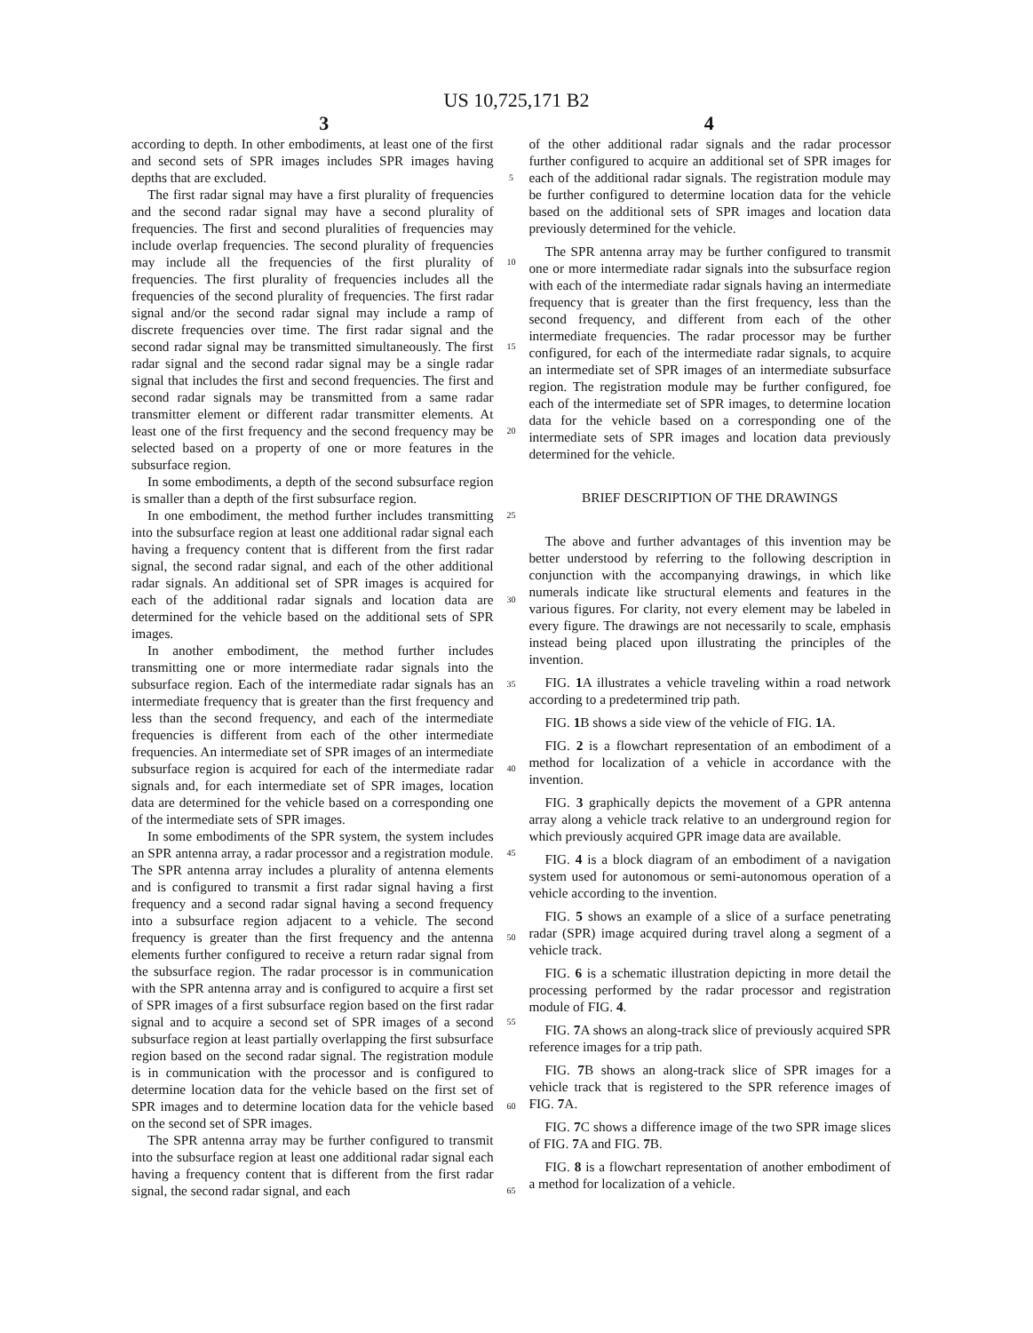US 10,725,171 B2
3 4
according to depth. In other embodiments, at least one of the first and second sets of SPR images includes SPR images having depths that are excluded.
The first radar signal may have a first plurality of frequencies and the second radar signal may have a second plurality of frequencies. The first and second pluralities of frequencies may include overlap frequencies. The second plurality of frequencies may include all the frequencies of the first plurality of frequencies. The first plurality of frequencies includes all the frequencies of the second plurality of frequencies. The first radar signal and/or the second radar signal may include a ramp of discrete frequencies over time. The first radar signal and the second radar signal may be transmitted simultaneously. The first radar signal and the second radar signal may be a single radar signal that includes the first and second frequencies. The first and second radar signals may be transmitted from a same radar transmitter element or different radar transmitter elements. At least one of the first frequency and the second frequency may be selected based on a property of one or more features in the subsurface region.
In some embodiments, a depth of the second subsurface region is smaller than a depth of the first subsurface region.
In one embodiment, the method further includes transmitting into the subsurface region at least one additional radar signal each having a frequency content that is different from the first radar signal, the second radar signal, and each of the other additional radar signals. An additional set of SPR images is acquired for each of the additional radar signals and location data are determined for the vehicle based on the additional sets of SPR images.
In another embodiment, the method further includes transmitting one or more intermediate radar signals into the subsurface region. Each of the intermediate radar signals has an intermediate frequency that is greater than the first frequency and less than the second frequency, and each of the intermediate frequencies is different from each of the other intermediate frequencies. An intermediate set of SPR images of an intermediate subsurface region is acquired for each of the intermediate radar signals and, for each intermediate set of SPR images, location data are determined for the vehicle based on a corresponding one of the intermediate sets of SPR images.
In some embodiments of the SPR system, the system includes an SPR antenna array, a radar processor and a registration module. The SPR antenna array includes a plurality of antenna elements and is configured to transmit a first radar signal having a first frequency and a second radar signal having a second frequency into a subsurface region adjacent to a vehicle. The second frequency is greater than the first frequency and the antenna elements further configured to receive a return radar signal from the subsurface region. The radar processor is in communication with the SPR antenna array and is configured to acquire a first set of SPR images of a first subsurface region based on the first radar signal and to acquire a second set of SPR images of a second subsurface region at least partially overlapping the first subsurface region based on the second radar signal. The registration module is in communication with the processor and is configured to determine location data for the vehicle based on the first set of SPR images and to determine location data for the vehicle based on the second set of SPR images.
The SPR antenna array may be further configured to transmit into the subsurface region at least one additional radar signal each having a frequency content that is different from the first radar signal, the second radar signal, and each
5
10
15
20
25
30
35
40
45
50
55
60
65
of the other additional radar signals and the radar processor further configured to acquire an additional set of SPR images for each of the additional radar signals. The registration module may be further configured to determine location data for the vehicle based on the additional sets of SPR images and location data previously determined for the vehicle.
The SPR antenna array may be further configured to transmit one or more intermediate radar signals into the subsurface region with each of the intermediate radar signals having an intermediate frequency that is greater than the first frequency, less than the second frequency, and different from each of the other intermediate frequencies. The radar processor may be further configured, for each of the intermediate radar signals, to acquire an intermediate set of SPR images of an intermediate subsurface region. The registration module may be further configured, foe each of the intermediate set of SPR images, to determine location data for the vehicle based on a corresponding one of the intermediate sets of SPR images and location data previously determined for the vehicle.
BRIEF DESCRIPTION OF THE DRAWINGS
The above and further advantages of this invention may be better understood by referring to the following description in conjunction with the accompanying drawings, in which like numerals indicate like structural elements and features in the various figures. For clarity, not every element may be labeled in every figure. The drawings are not necessarily to scale, emphasis instead being placed upon illustrating the principles of the invention.
FIG. 1 A illustrates a vehicle traveling within a road network according to a predetermined trip path.
FIG. 1 B shows a side view of the vehicle of FIG. 1 A.
FIG. 2 is a flowchart representation of an embodiment of a method for localization of a vehicle in accordance with the invention.
FIG. 3 graphically depicts the movement of a GPR antenna array along a vehicle track relative to an underground region for which previously acquired GPR image data are available.
FIG. 4 is a block diagram of an embodiment of a navigation system used for autonomous or semi-autonomous operation of a vehicle according to the invention.
FIG. 5 shows an example of a slice of a surface penetrating radar (SPR) image acquired during travel along a segment of a vehicle track.
FIG. 6 is a schematic illustration depicting in more detail the processing performed by the radar processor and registration module of FIG. 4.
FIG. 7 A shows an along-track slice of previously acquired SPR reference images for a trip path.
FIG. 7 B shows an along-track slice of SPR images for a vehicle track that is registered to the SPR reference images of FIG. 7 A.
FIG. 7 C shows a difference image of the two SPR image slices of FIG. 7 A and FIG. 7 B.
FIG. 8 is a flowchart representation of another embodiment of a method for localization of a vehicle.